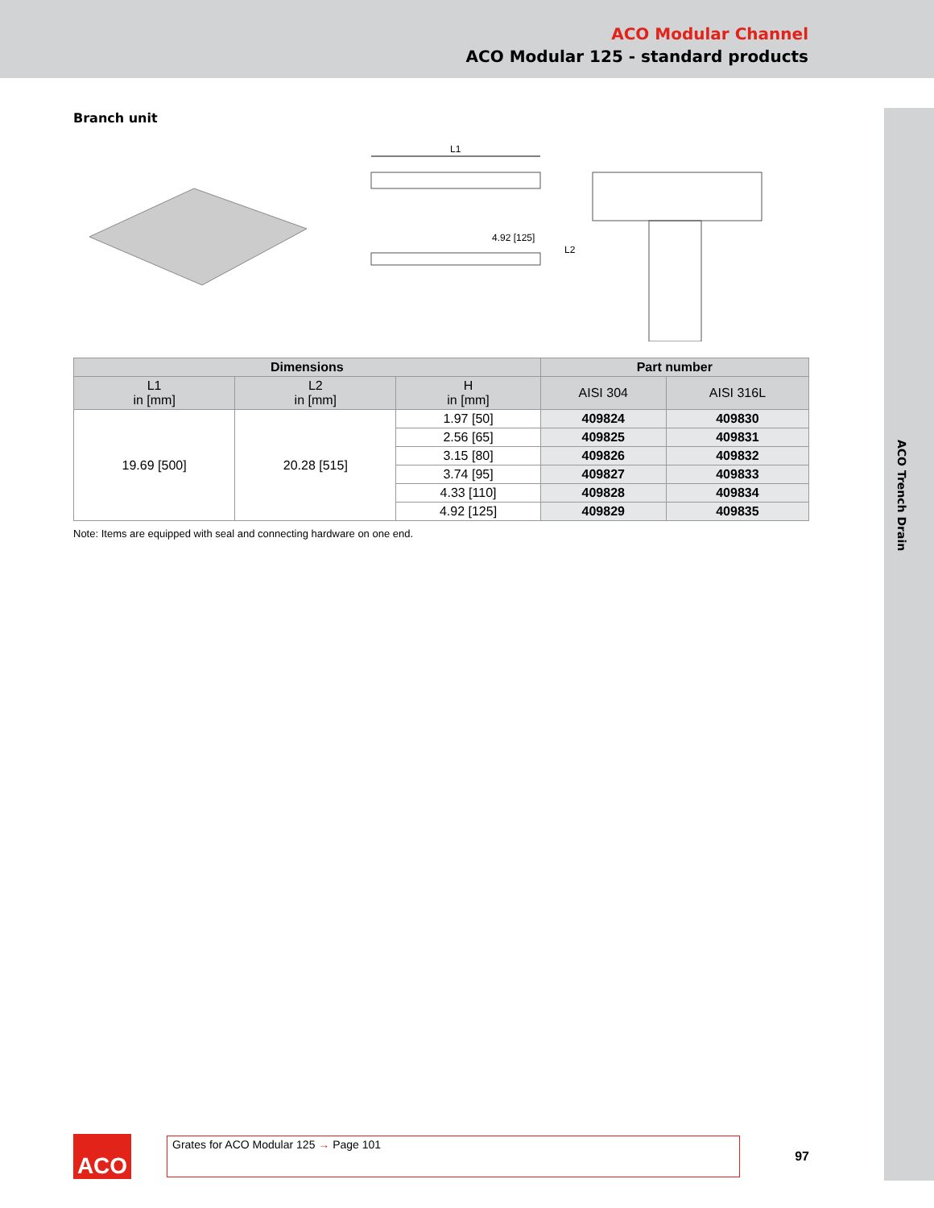ACO Modular Channel
ACO Modular 125 - standard products
ACO Trench Drain
Branch unit
L1
4.92 [125]
L2
| Dimensions | | | Part number | |
| --- | --- | --- | --- | --- |
| L1 in [mm] | L2 in [mm] | H in [mm] | AISI 304 | AISI 316L |
| 19.69 [500] | 20.28 [515] | 1.97 [50] | 409824 | 409830 |
| | | 2.56 [65] | 409825 | 409831 |
| | | 3.15 [80] | 409826 | 409832 |
| | | 3.74 [95] | 409827 | 409833 |
| | | 4.33 [110] | 409828 | 409834 |
| | | 4.92 [125] | 409829 | 409835 |
Note: Items are equipped with seal and connecting hardware on one end.
ACO
Grates for ACO Modular 125 → Page 101
97